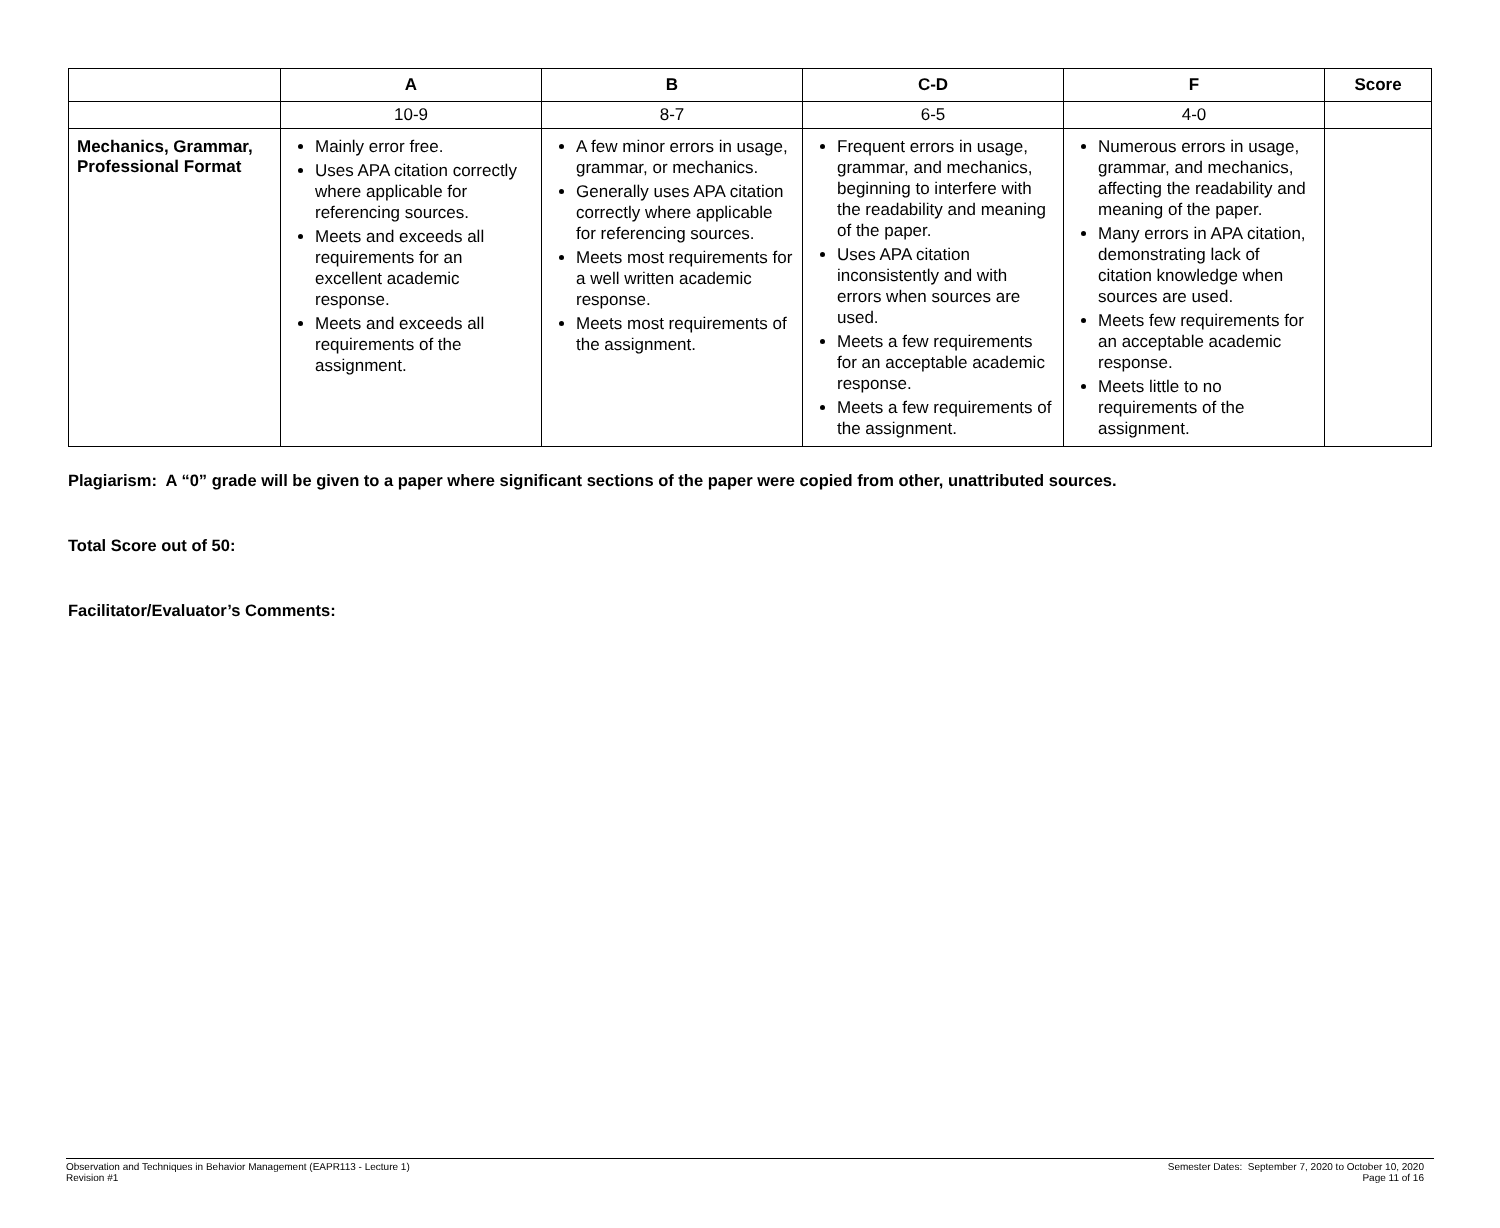| | A | B | C-D | F | Score |
| --- | --- | --- | --- | --- | --- |
| | 10-9 | 8-7 | 6-5 | 4-0 | |
| Mechanics, Grammar, Professional Format | Mainly error free. Uses APA citation correctly where applicable for referencing sources. Meets and exceeds all requirements for an excellent academic response. Meets and exceeds all requirements of the assignment. | A few minor errors in usage, grammar, or mechanics. Generally uses APA citation correctly where applicable for referencing sources. Meets most requirements for a well written academic response. Meets most requirements of the assignment. | Frequent errors in usage, grammar, and mechanics, beginning to interfere with the readability and meaning of the paper. Uses APA citation inconsistently and with errors when sources are used. Meets a few requirements for an acceptable academic response. Meets a few requirements of the assignment. | Numerous errors in usage, grammar, and mechanics, affecting the readability and meaning of the paper. Many errors in APA citation, demonstrating lack of citation knowledge when sources are used. Meets few requirements for an acceptable academic response. Meets little to no requirements of the assignment. | |
Plagiarism: A “0” grade will be given to a paper where significant sections of the paper were copied from other, unattributed sources.
Total Score out of 50:
Facilitator/Evaluator’s Comments:
Observation and Techniques in Behavior Management (EAPR113 - Lecture 1)
Revision #1
Semester Dates: September 7, 2020 to October 10, 2020
Page 11 of 16